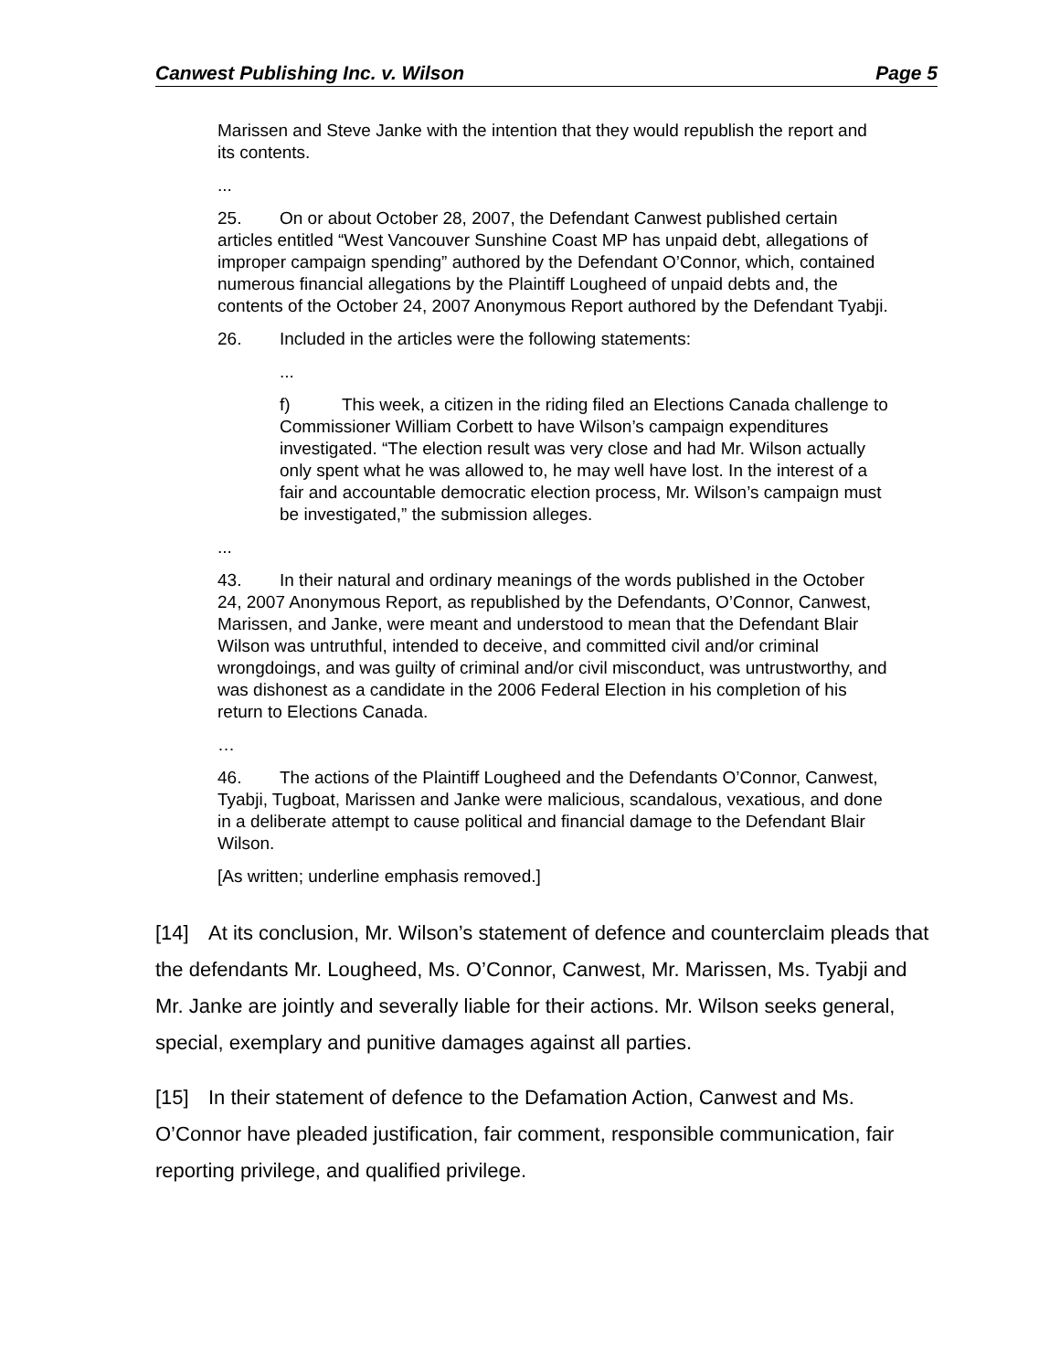Canwest Publishing Inc. v. Wilson Page 5
Marissen and Steve Janke with the intention that they would republish the report and its contents.
...
25. On or about October 28, 2007, the Defendant Canwest published certain articles entitled “West Vancouver Sunshine Coast MP has unpaid debt, allegations of improper campaign spending” authored by the Defendant O’Connor, which, contained numerous financial allegations by the Plaintiff Lougheed of unpaid debts and, the contents of the October 24, 2007 Anonymous Report authored by the Defendant Tyabji.
26. Included in the articles were the following statements:
...
f) This week, a citizen in the riding filed an Elections Canada challenge to Commissioner William Corbett to have Wilson’s campaign expenditures investigated. “The election result was very close and had Mr. Wilson actually only spent what he was allowed to, he may well have lost. In the interest of a fair and accountable democratic election process, Mr. Wilson’s campaign must be investigated,” the submission alleges.
...
43. In their natural and ordinary meanings of the words published in the October 24, 2007 Anonymous Report, as republished by the Defendants, O’Connor, Canwest, Marissen, and Janke, were meant and understood to mean that the Defendant Blair Wilson was untruthful, intended to deceive, and committed civil and/or criminal wrongdoings, and was guilty of criminal and/or civil misconduct, was untrustworthy, and was dishonest as a candidate in the 2006 Federal Election in his completion of his return to Elections Canada.
…
46. The actions of the Plaintiff Lougheed and the Defendants O’Connor, Canwest, Tyabji, Tugboat, Marissen and Janke were malicious, scandalous, vexatious, and done in a deliberate attempt to cause political and financial damage to the Defendant Blair Wilson.
[As written; underline emphasis removed.]
[14] At its conclusion, Mr. Wilson’s statement of defence and counterclaim pleads that the defendants Mr. Lougheed, Ms. O’Connor, Canwest, Mr. Marissen, Ms. Tyabji and Mr. Janke are jointly and severally liable for their actions. Mr. Wilson seeks general, special, exemplary and punitive damages against all parties.
[15] In their statement of defence to the Defamation Action, Canwest and Ms. O’Connor have pleaded justification, fair comment, responsible communication, fair reporting privilege, and qualified privilege.